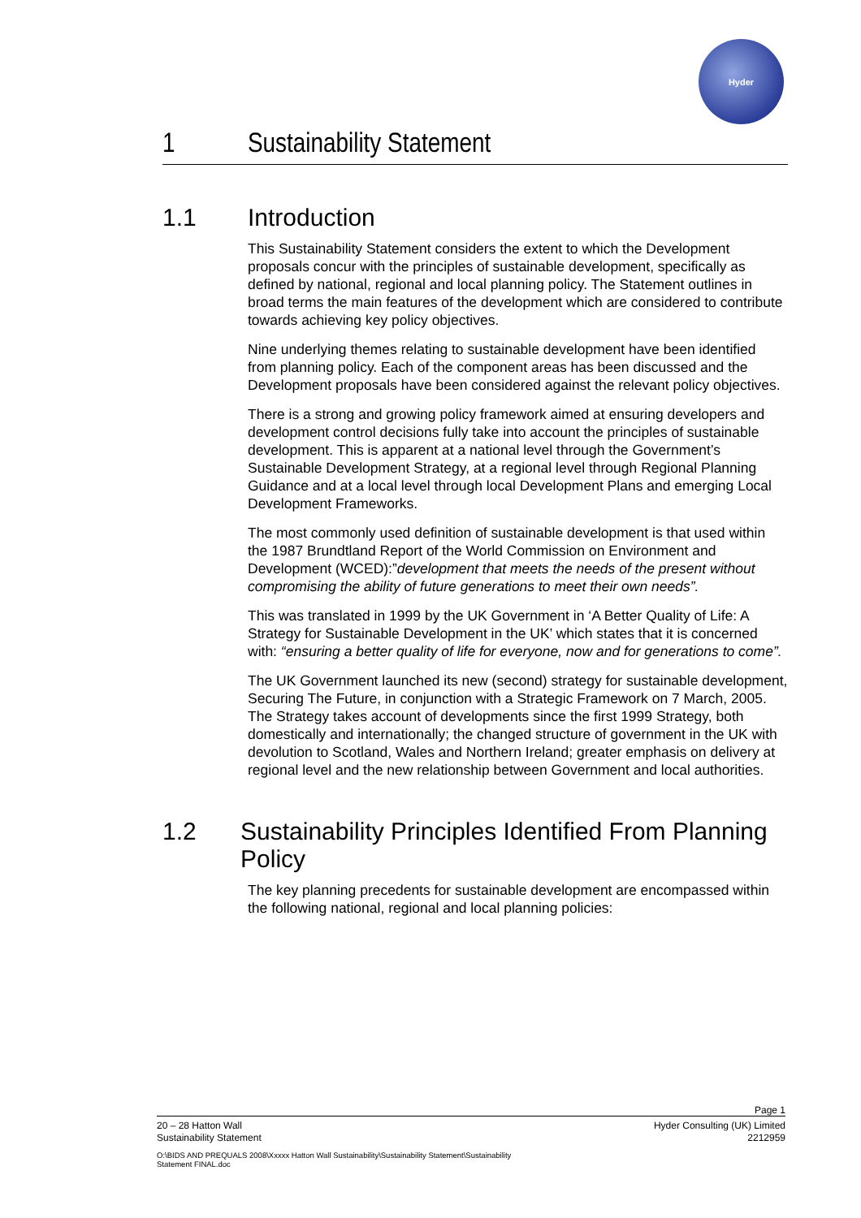Hyder
1 Sustainability Statement
1.1 Introduction
This Sustainability Statement considers the extent to which the Development proposals concur with the principles of sustainable development, specifically as defined by national, regional and local planning policy. The Statement outlines in broad terms the main features of the development which are considered to contribute towards achieving key policy objectives.
Nine underlying themes relating to sustainable development have been identified from planning policy. Each of the component areas has been discussed and the Development proposals have been considered against the relevant policy objectives.
There is a strong and growing policy framework aimed at ensuring developers and development control decisions fully take into account the principles of sustainable development. This is apparent at a national level through the Government’s Sustainable Development Strategy, at a regional level through Regional Planning Guidance and at a local level through local Development Plans and emerging Local Development Frameworks.
The most commonly used definition of sustainable development is that used within the 1987 Brundtland Report of the World Commission on Environment and Development (WCED):”development that meets the needs of the present without compromising the ability of future generations to meet their own needs”.
This was translated in 1999 by the UK Government in ‘A Better Quality of Life: A Strategy for Sustainable Development in the UK’ which states that it is concerned with: “ensuring a better quality of life for everyone, now and for generations to come”.
The UK Government launched its new (second) strategy for sustainable development, Securing The Future, in conjunction with a Strategic Framework on 7 March, 2005. The Strategy takes account of developments since the first 1999 Strategy, both domestically and internationally; the changed structure of government in the UK with devolution to Scotland, Wales and Northern Ireland; greater emphasis on delivery at regional level and the new relationship between Government and local authorities.
1.2 Sustainability Principles Identified From Planning Policy
The key planning precedents for sustainable development are encompassed within the following national, regional and local planning policies:
Page 1
20 – 28 Hatton Wall
Sustainability Statement Hyder Consulting (UK) Limited
2212959
O:\BIDS AND PREQUALS 2008\Xxxxx Hatton Wall Sustainability\Sustainability Statement\Sustainability
Statement FINAL.doc